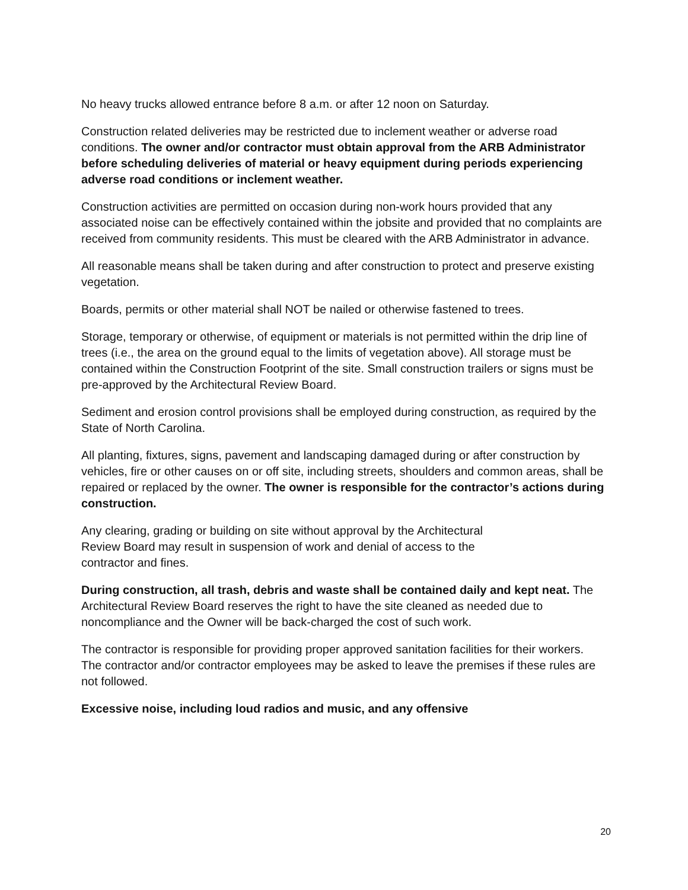No heavy trucks allowed entrance before 8 a.m. or after 12 noon on Saturday.
Construction related deliveries may be restricted due to inclement weather or adverse road conditions. The owner and/or contractor must obtain approval from the ARB Administrator before scheduling deliveries of material or heavy equipment during periods experiencing adverse road conditions or inclement weather.
Construction activities are permitted on occasion during non-work hours provided that any associated noise can be effectively contained within the jobsite and provided that no complaints are received from community residents. This must be cleared with the ARB Administrator in advance.
All reasonable means shall be taken during and after construction to protect and preserve existing vegetation.
Boards, permits or other material shall NOT be nailed or otherwise fastened to trees.
Storage, temporary or otherwise, of equipment or materials is not permitted within the drip line of trees (i.e., the area on the ground equal to the limits of vegetation above). All storage must be contained within the Construction Footprint of the site. Small construction trailers or signs must be pre-approved by the Architectural Review Board.
Sediment and erosion control provisions shall be employed during construction, as required by the State of North Carolina.
All planting, fixtures, signs, pavement and landscaping damaged during or after construction by vehicles, fire or other causes on or off site, including streets, shoulders and common areas, shall be repaired or replaced by the owner. The owner is responsible for the contractor’s actions during construction.
Any clearing, grading or building on site without approval by the Architectural
Review Board may result in suspension of work and denial of access to the
contractor and fines.
During construction, all trash, debris and waste shall be contained daily and kept neat. The Architectural Review Board reserves the right to have the site cleaned as needed due to noncompliance and the Owner will be back-charged the cost of such work.
The contractor is responsible for providing proper approved sanitation facilities for their workers. The contractor and/or contractor employees may be asked to leave the premises if these rules are not followed.
Excessive noise, including loud radios and music, and any offensive
20